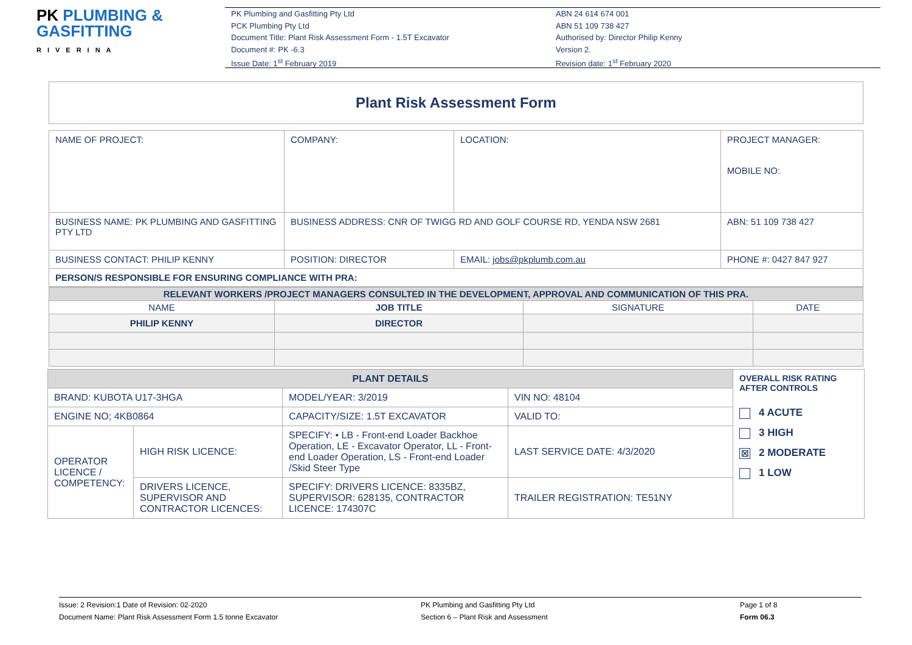PK PLUMBING &
GASFITTING
RIVERINA
PK Plumbing and Gasfitting Pty Ltd
PCK Plumbing Pty Ltd
Document Title: Plant Risk Assessment Form - 1.5T Excavator
Document #: PK -6.3
Issue Date: 1<sup>st</sup> February 2019
ABN 24 614 674 001
ABN 51 109 738 427
Authorised by: Director Philip Kenny
Version 2.
Revision date: 1<sup>st</sup> February 2020
Plant Risk Assessment Form
| NAME OF PROJECT: | COMPANY: | LOCATION: | | PROJECT MANAGER: MOBILE NO: |
| BUSINESS NAME: PK PLUMBING AND GASFITTING PTY LTD | BUSINESS ADDRESS: CNR OF TWIGG RD AND GOLF COURSE RD, YENDA NSW 2681 | | | ABN: 51 109 738 427 |
| BUSINESS CONTACT: PHILIP KENNY | POSITION: DIRECTOR | | EMAIL: jobs@pkplumb.com.au | PHONE #: 0427 847 927 |
| PERSON/S RESPONSIBLE FOR ENSURING COMPLIANCE WITH PRA: | | | | |
| RELEVANT WORKERS /PROJECT MANAGERS CONSULTED IN THE DEVELOPMENT, APPROVAL AND COMMUNICATION OF THIS PRA. | | | |
| NAME | JOB TITLE | SIGNATURE | DATE |
| PHILIP KENNY | DIRECTOR | | |
| PLANT DETAILS | | | | OVERALL RISK RATING AFTER CONTROLS 4 ACUTE 3 HIGH ☒ 2 MODERATE 1 LOW |
| BRAND: KUBOTA U17-3HGA | | MODEL/YEAR: 3/2019 | VIN NO: 48104 | |
| ENGINE NO; 4KB0864 | | CAPACITY/SIZE: 1.5T EXCAVATOR | VALID TO: | |
| OPERATOR LICENCE / COMPETENCY: | HIGH RISK LICENCE: | SPECIFY: • LB - Front-end Loader Backhoe Operation, LE - Excavator Operator, LL - Front-end Loader Operation, LS - Front-end Loader /Skid Steer Type | LAST SERVICE DATE: 4/3/2020 | |
| | DRIVERS LICENCE, SUPERVISOR AND CONTRACTOR LICENCES: | SPECIFY: DRIVERS LICENCE: 8335BZ, SUPERVISOR: 628135, CONTRACTOR LICENCE: 174307C | TRAILER REGISTRATION: TE51NY | |
Issue: 2 Revision:1 Date of Revision: 02-2020
Document Name: Plant Risk Assessment Form 1.5 tonne Excavator
PK Plumbing and Gasfitting Pty Ltd
Section 6 – Plant Risk and Assessment
Page 1 of 8
Form 06.3